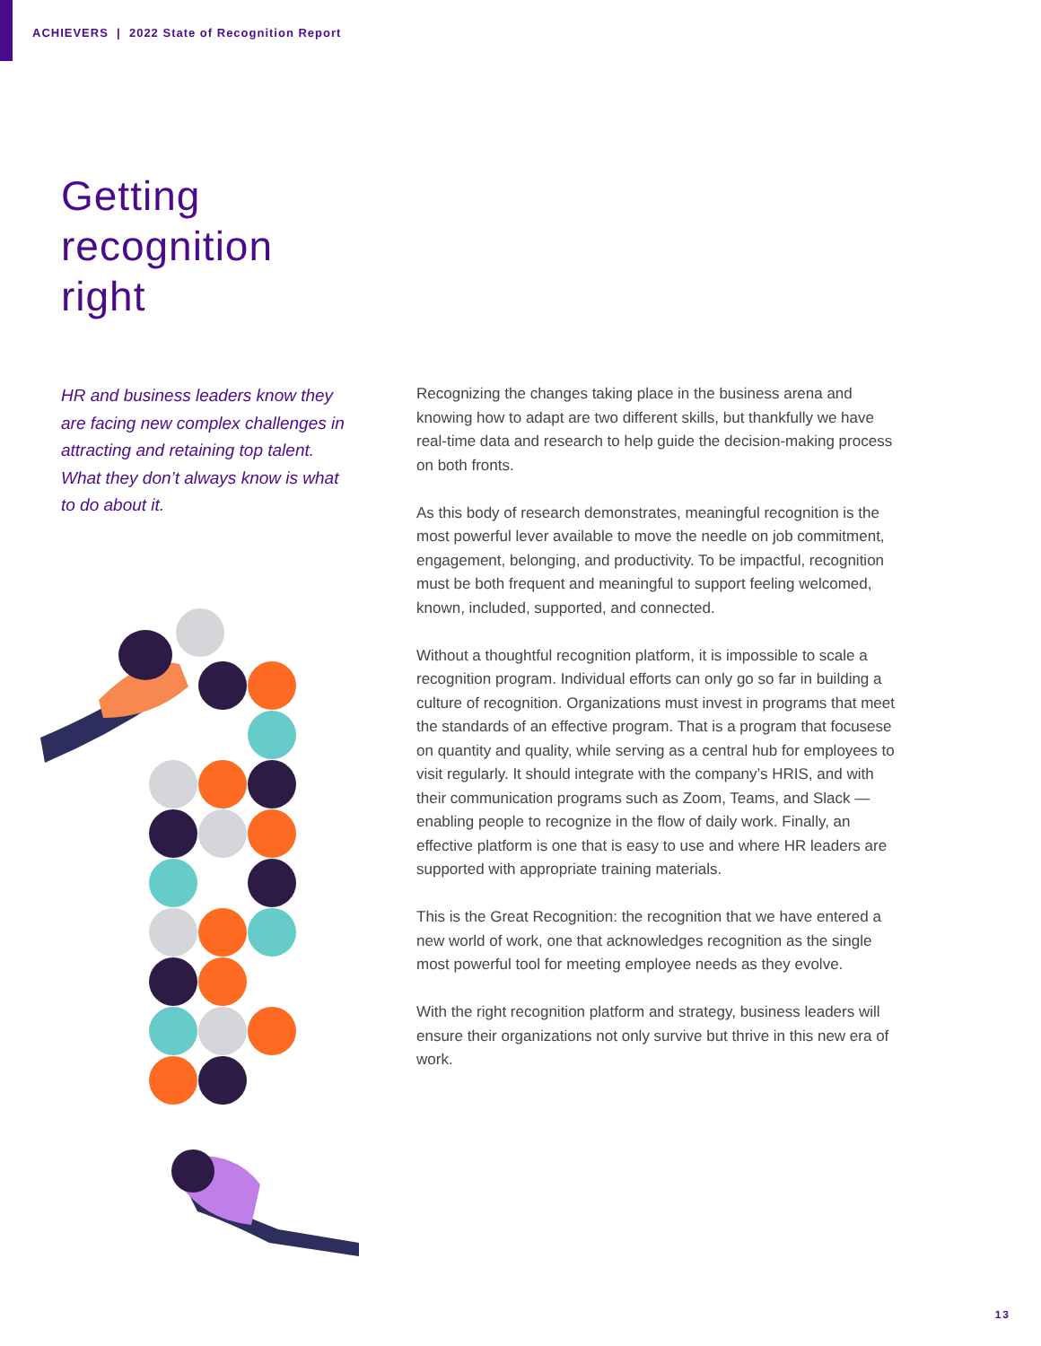ACHIEVERS | 2022 State of Recognition Report
Getting
recognition
right
HR and business leaders know they are facing new complex challenges in attracting and retaining top talent. What they don’t always know is what to do about it.
Recognizing the changes taking place in the business arena and knowing how to adapt are two different skills, but thankfully we have real-time data and research to help guide the decision-making process on both fronts.
As this body of research demonstrates, meaningful recognition is the most powerful lever available to move the needle on job commitment, engagement, belonging, and productivity. To be impactful, recognition must be both frequent and meaningful to support feeling welcomed, known, included, supported, and connected.
Without a thoughtful recognition platform, it is impossible to scale a recognition program. Individual efforts can only go so far in building a culture of recognition. Organizations must invest in programs that meet the standards of an effective program. That is a program that focusese on quantity and quality, while serving as a central hub for employees to visit regularly. It should integrate with the company’s HRIS, and with their communication programs such as Zoom, Teams, and Slack — enabling people to recognize in the flow of daily work. Finally, an effective platform is one that is easy to use and where HR leaders are supported with appropriate training materials.
This is the Great Recognition: the recognition that we have entered a new world of work, one that acknowledges recognition as the single most powerful tool for meeting employee needs as they evolve.
With the right recognition platform and strategy, business leaders will ensure their organizations not only survive but thrive in this new era of work.
13